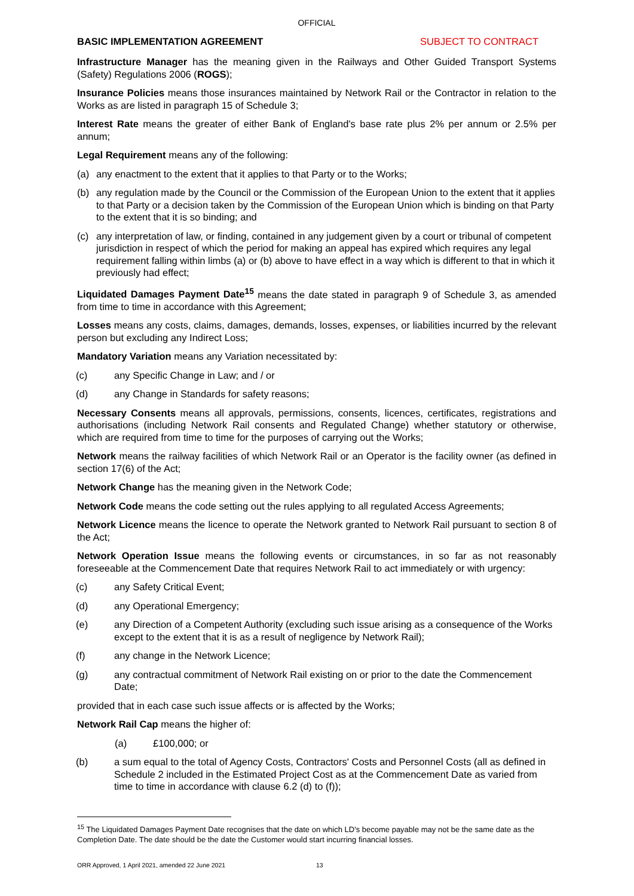OFFICIAL
BASIC IMPLEMENTATION AGREEMENT SUBJECT TO CONTRACT
Infrastructure Manager has the meaning given in the Railways and Other Guided Transport Systems (Safety) Regulations 2006 (ROGS);
Insurance Policies means those insurances maintained by Network Rail or the Contractor in relation to the Works as are listed in paragraph 15 of Schedule 3;
Interest Rate means the greater of either Bank of England's base rate plus 2% per annum or 2.5% per annum;
Legal Requirement means any of the following:
(a) any enactment to the extent that it applies to that Party or to the Works;
(b) any regulation made by the Council or the Commission of the European Union to the extent that it applies to that Party or a decision taken by the Commission of the European Union which is binding on that Party to the extent that it is so binding; and
(c) any interpretation of law, or finding, contained in any judgement given by a court or tribunal of competent jurisdiction in respect of which the period for making an appeal has expired which requires any legal requirement falling within limbs (a) or (b) above to have effect in a way which is different to that in which it previously had effect;
Liquidated Damages Payment Date<sup>15</sup> means the date stated in paragraph 9 of Schedule 3, as amended from time to time in accordance with this Agreement;
Losses means any costs, claims, damages, demands, losses, expenses, or liabilities incurred by the relevant person but excluding any Indirect Loss;
Mandatory Variation means any Variation necessitated by:
(c) any Specific Change in Law; and / or
(d) any Change in Standards for safety reasons;
Necessary Consents means all approvals, permissions, consents, licences, certificates, registrations and authorisations (including Network Rail consents and Regulated Change) whether statutory or otherwise, which are required from time to time for the purposes of carrying out the Works;
Network means the railway facilities of which Network Rail or an Operator is the facility owner (as defined in section 17(6) of the Act;
Network Change has the meaning given in the Network Code;
Network Code means the code setting out the rules applying to all regulated Access Agreements;
Network Licence means the licence to operate the Network granted to Network Rail pursuant to section 8 of the Act;
Network Operation Issue means the following events or circumstances, in so far as not reasonably foreseeable at the Commencement Date that requires Network Rail to act immediately or with urgency:
(c) any Safety Critical Event;
(d) any Operational Emergency;
(e) any Direction of a Competent Authority (excluding such issue arising as a consequence of the Works except to the extent that it is as a result of negligence by Network Rail);
(f) any change in the Network Licence;
(g) any contractual commitment of Network Rail existing on or prior to the date the Commencement Date;
provided that in each case such issue affects or is affected by the Works;
Network Rail Cap means the higher of:
(a) £100,000; or
(b) a sum equal to the total of Agency Costs, Contractors' Costs and Personnel Costs (all as defined in Schedule 2 included in the Estimated Project Cost as at the Commencement Date as varied from time to time in accordance with clause 6.2 (d) to (f));
<sup>15</sup> The Liquidated Damages Payment Date recognises that the date on which LD's become payable may not be the same date as the Completion Date. The date should be the date the Customer would start incurring financial losses.
ORR Approved, 1 April 2021, amended 22 June 2021 13